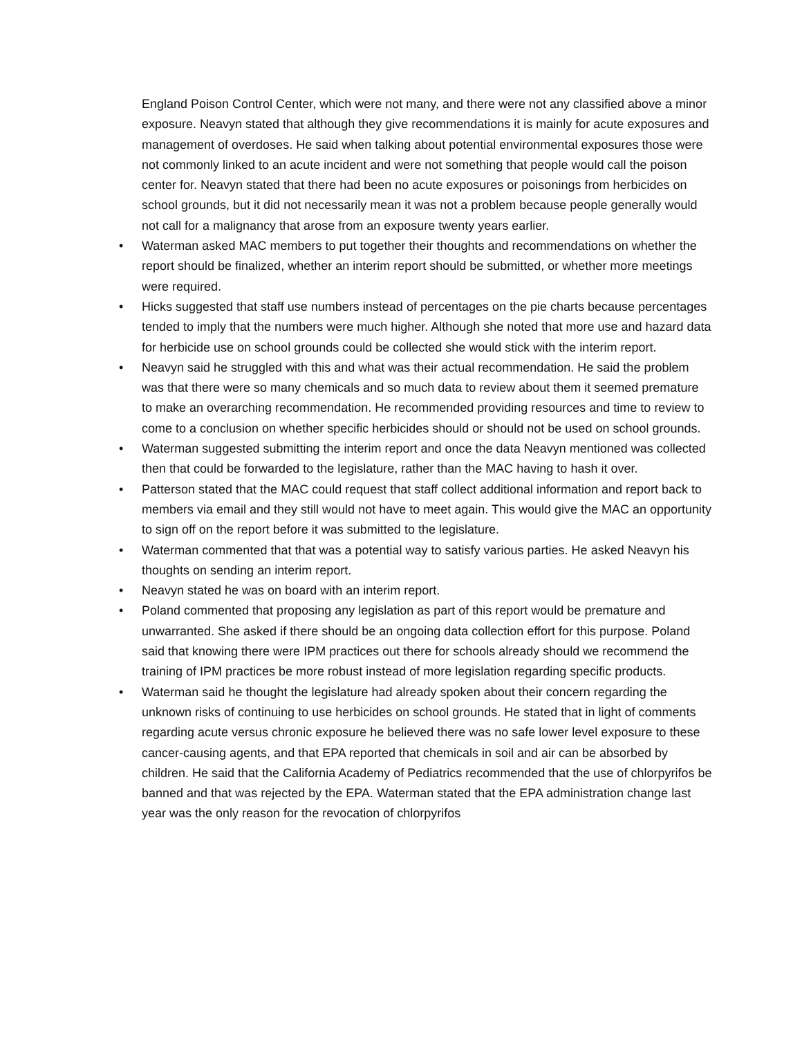England Poison Control Center, which were not many, and there were not any classified above a minor exposure. Neavyn stated that although they give recommendations it is mainly for acute exposures and management of overdoses. He said when talking about potential environmental exposures those were not commonly linked to an acute incident and were not something that people would call the poison center for. Neavyn stated that there had been no acute exposures or poisonings from herbicides on school grounds, but it did not necessarily mean it was not a problem because people generally would not call for a malignancy that arose from an exposure twenty years earlier.
• Waterman asked MAC members to put together their thoughts and recommendations on whether the report should be finalized, whether an interim report should be submitted, or whether more meetings were required.
• Hicks suggested that staff use numbers instead of percentages on the pie charts because percentages tended to imply that the numbers were much higher. Although she noted that more use and hazard data for herbicide use on school grounds could be collected she would stick with the interim report.
• Neavyn said he struggled with this and what was their actual recommendation. He said the problem was that there were so many chemicals and so much data to review about them it seemed premature to make an overarching recommendation. He recommended providing resources and time to review to come to a conclusion on whether specific herbicides should or should not be used on school grounds.
• Waterman suggested submitting the interim report and once the data Neavyn mentioned was collected then that could be forwarded to the legislature, rather than the MAC having to hash it over.
• Patterson stated that the MAC could request that staff collect additional information and report back to members via email and they still would not have to meet again. This would give the MAC an opportunity to sign off on the report before it was submitted to the legislature.
• Waterman commented that that was a potential way to satisfy various parties. He asked Neavyn his thoughts on sending an interim report.
• Neavyn stated he was on board with an interim report.
• Poland commented that proposing any legislation as part of this report would be premature and unwarranted. She asked if there should be an ongoing data collection effort for this purpose. Poland said that knowing there were IPM practices out there for schools already should we recommend the training of IPM practices be more robust instead of more legislation regarding specific products.
• Waterman said he thought the legislature had already spoken about their concern regarding the unknown risks of continuing to use herbicides on school grounds. He stated that in light of comments regarding acute versus chronic exposure he believed there was no safe lower level exposure to these cancer-causing agents, and that EPA reported that chemicals in soil and air can be absorbed by children. He said that the California Academy of Pediatrics recommended that the use of chlorpyrifos be banned and that was rejected by the EPA. Waterman stated that the EPA administration change last year was the only reason for the revocation of chlorpyrifos